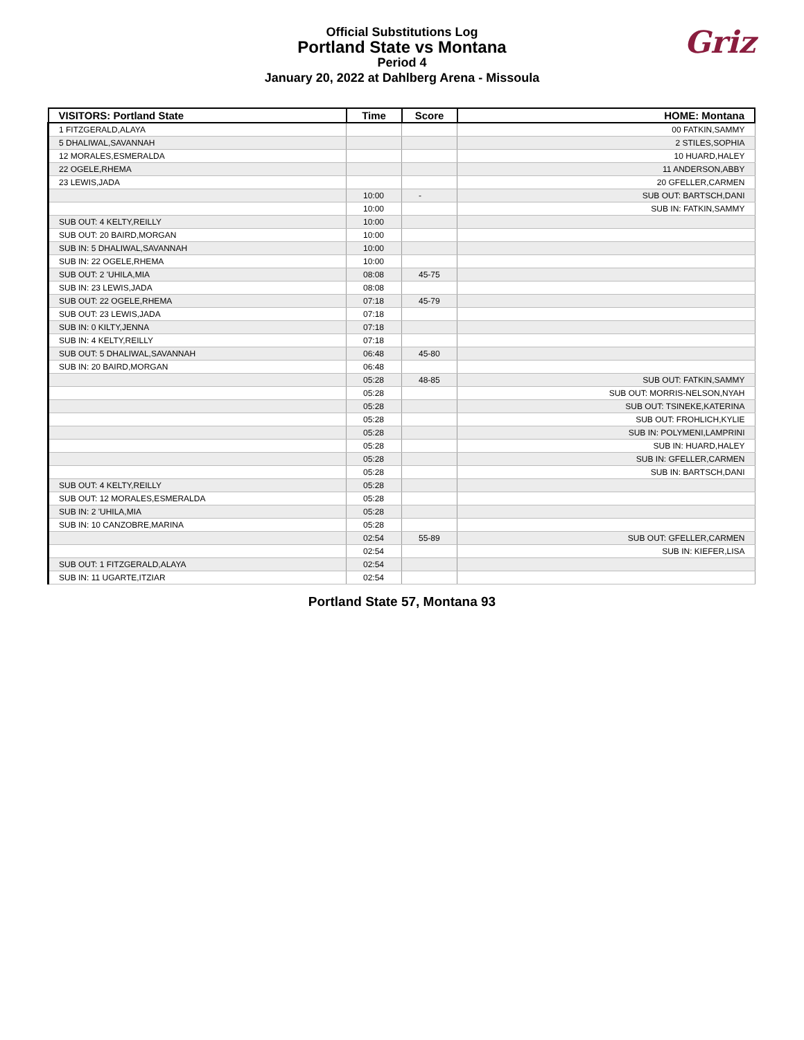Official Substitutions Log
Portland State vs Montana
Period 4
January 20, 2022 at Dahlberg Arena - Missoula
Griz
| VISITORS: Portland State | Time | Score | HOME: Montana |
| --- | --- | --- | --- |
| 1 FITZGERALD,ALAYA | | | 00 FATKIN,SAMMY |
| 5 DHALIWAL,SAVANNAH | | | 2 STILES,SOPHIA |
| 12 MORALES,ESMERALDA | | | 10 HUARD,HALEY |
| 22 OGELE,RHEMA | | | 11 ANDERSON,ABBY |
| 23 LEWIS,JADA | | | 20 GFELLER,CARMEN |
| | 10:00 | - | SUB OUT: BARTSCH,DANI |
| | 10:00 | | SUB IN: FATKIN,SAMMY |
| SUB OUT: 4 KELTY,REILLY | 10:00 | | |
| SUB OUT: 20 BAIRD,MORGAN | 10:00 | | |
| SUB IN: 5 DHALIWAL,SAVANNAH | 10:00 | | |
| SUB IN: 22 OGELE,RHEMA | 10:00 | | |
| SUB OUT: 2 'UHILA,MIA | 08:08 | 45-75 | |
| SUB IN: 23 LEWIS,JADA | 08:08 | | |
| SUB OUT: 22 OGELE,RHEMA | 07:18 | 45-79 | |
| SUB OUT: 23 LEWIS,JADA | 07:18 | | |
| SUB IN: 0 KILTY,JENNA | 07:18 | | |
| SUB IN: 4 KELTY,REILLY | 07:18 | | |
| SUB OUT: 5 DHALIWAL,SAVANNAH | 06:48 | 45-80 | |
| SUB IN: 20 BAIRD,MORGAN | 06:48 | | |
| | 05:28 | 48-85 | SUB OUT: FATKIN,SAMMY |
| | 05:28 | | SUB OUT: MORRIS-NELSON,NYAH |
| | 05:28 | | SUB OUT: TSINEKE,KATERINA |
| | 05:28 | | SUB OUT: FROHLICH,KYLIE |
| | 05:28 | | SUB IN: POLYMENI,LAMPRINI |
| | 05:28 | | SUB IN: HUARD,HALEY |
| | 05:28 | | SUB IN: GFELLER,CARMEN |
| | 05:28 | | SUB IN: BARTSCH,DANI |
| SUB OUT: 4 KELTY,REILLY | 05:28 | | |
| SUB OUT: 12 MORALES,ESMERALDA | 05:28 | | |
| SUB IN: 2 'UHILA,MIA | 05:28 | | |
| SUB IN: 10 CANZOBRE,MARINA | 05:28 | | |
| | 02:54 | 55-89 | SUB OUT: GFELLER,CARMEN |
| | 02:54 | | SUB IN: KIEFER,LISA |
| SUB OUT: 1 FITZGERALD,ALAYA | 02:54 | | |
| SUB IN: 11 UGARTE,ITZIAR | 02:54 | | |
Portland State 57, Montana 93